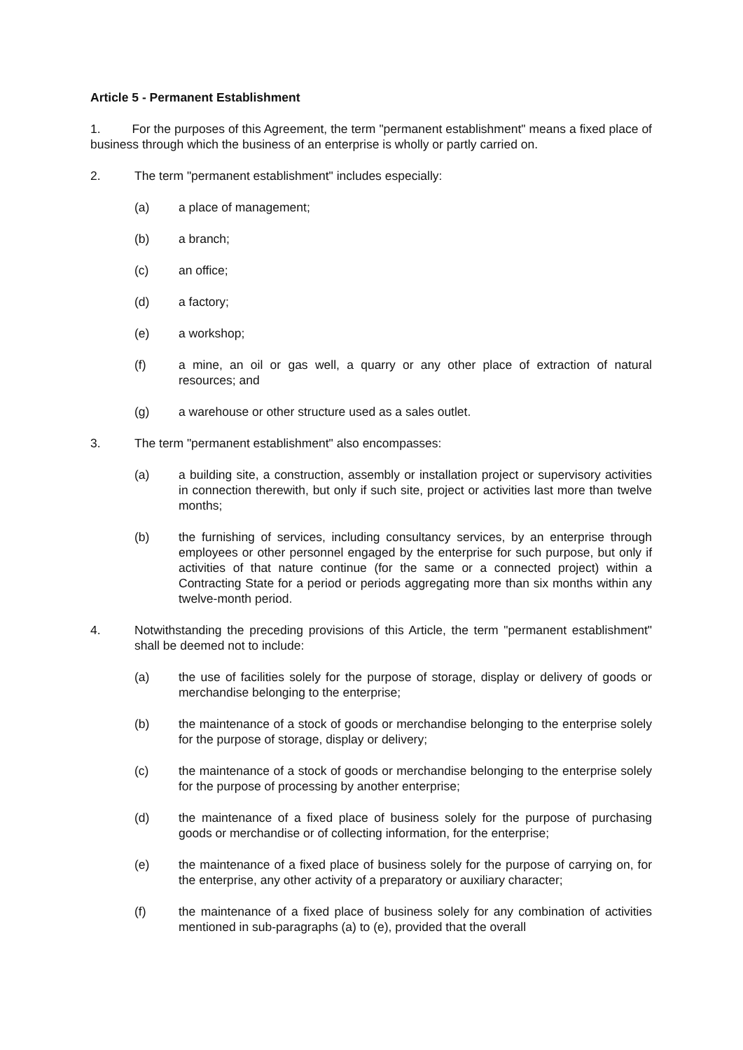Article 5 - Permanent Establishment
1. For the purposes of this Agreement, the term "permanent establishment" means a fixed place of business through which the business of an enterprise is wholly or partly carried on.
2. The term "permanent establishment" includes especially:
(a) a place of management;
(b) a branch;
(c) an office;
(d) a factory;
(e) a workshop;
(f) a mine, an oil or gas well, a quarry or any other place of extraction of natural resources; and
(g) a warehouse or other structure used as a sales outlet.
3. The term "permanent establishment" also encompasses:
(a) a building site, a construction, assembly or installation project or supervisory activities in connection therewith, but only if such site, project or activities last more than twelve months;
(b) the furnishing of services, including consultancy services, by an enterprise through employees or other personnel engaged by the enterprise for such purpose, but only if activities of that nature continue (for the same or a connected project) within a Contracting State for a period or periods aggregating more than six months within any twelve-month period.
4. Notwithstanding the preceding provisions of this Article, the term "permanent establishment" shall be deemed not to include:
(a) the use of facilities solely for the purpose of storage, display or delivery of goods or merchandise belonging to the enterprise;
(b) the maintenance of a stock of goods or merchandise belonging to the enterprise solely for the purpose of storage, display or delivery;
(c) the maintenance of a stock of goods or merchandise belonging to the enterprise solely for the purpose of processing by another enterprise;
(d) the maintenance of a fixed place of business solely for the purpose of purchasing goods or merchandise or of collecting information, for the enterprise;
(e) the maintenance of a fixed place of business solely for the purpose of carrying on, for the enterprise, any other activity of a preparatory or auxiliary character;
(f) the maintenance of a fixed place of business solely for any combination of activities mentioned in sub-paragraphs (a) to (e), provided that the overall